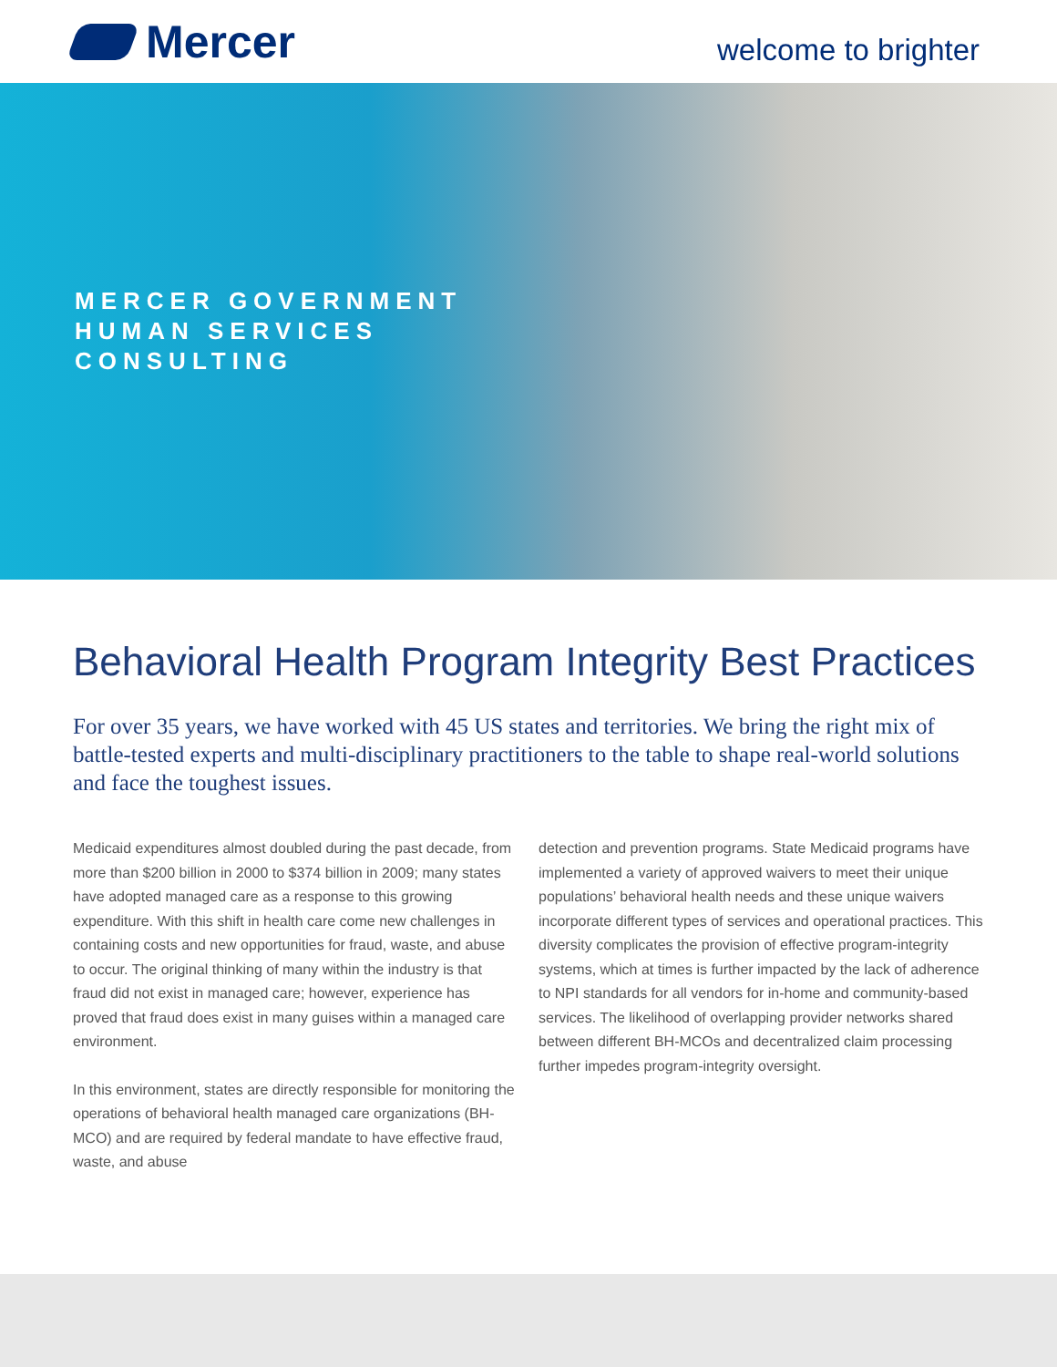Mercer
welcome to brighter
MERCER GOVERNMENT
HUMAN SERVICES
CONSULTING
Behavioral Health Program Integrity Best Practices
For over 35 years, we have worked with 45 US states and territories. We bring the right mix of battle-tested experts and multi-disciplinary practitioners to the table to shape real-world solutions and face the toughest issues.
Medicaid expenditures almost doubled during the past decade, from more than $200 billion in 2000 to $374 billion in 2009; many states have adopted managed care as a response to this growing expenditure. With this shift in health care come new challenges in containing costs and new opportunities for fraud, waste, and abuse to occur. The original thinking of many within the industry is that fraud did not exist in managed care; however, experience has proved that fraud does exist in many guises within a managed care environment.
In this environment, states are directly responsible for monitoring the operations of behavioral health managed care organizations (BH-MCO) and are required by federal mandate to have effective fraud, waste, and abuse
detection and prevention programs. State Medicaid programs have implemented a variety of approved waivers to meet their unique populations’ behavioral health needs and these unique waivers incorporate different types of services and operational practices. This diversity complicates the provision of effective program-integrity systems, which at times is further impacted by the lack of adherence to NPI standards for all vendors for in-home and community-based services. The likelihood of overlapping provider networks shared between different BH-MCOs and decentralized claim processing further impedes program-integrity oversight.